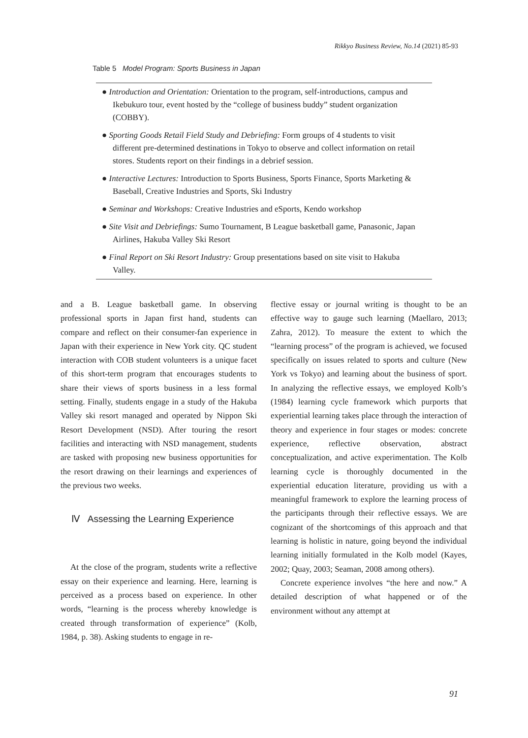Rikkyo Business Review, No.14 (2021) 85-93
Table 5 Model Program: Sports Business in Japan
| ● Introduction and Orientation: Orientation to the program, self-introductions, campus and Ikebukuro tour, event hosted by the “college of business buddy” student organization (COBBY). |
| ● Sporting Goods Retail Field Study and Debriefing: Form groups of 4 students to visit different pre-determined destinations in Tokyo to observe and collect information on retail stores. Students report on their findings in a debrief session. |
| ● Interactive Lectures: Introduction to Sports Business, Sports Finance, Sports Marketing & Baseball, Creative Industries and Sports, Ski Industry |
| ● Seminar and Workshops: Creative Industries and eSports, Kendo workshop |
| ● Site Visit and Debriefings: Sumo Tournament, B League basketball game, Panasonic, Japan Airlines, Hakuba Valley Ski Resort |
| ● Final Report on Ski Resort Industry: Group presentations based on site visit to Hakuba Valley. |
and a B. League basketball game. In observing professional sports in Japan first hand, students can compare and reflect on their consumer-fan experience in Japan with their experience in New York city. QC student interaction with COB student volunteers is a unique facet of this short-term program that encourages students to share their views of sports business in a less formal setting. Finally, students engage in a study of the Hakuba Valley ski resort managed and operated by Nippon Ski Resort Development (NSD). After touring the resort facilities and interacting with NSD management, students are tasked with proposing new business opportunities for the resort drawing on their learnings and experiences of the previous two weeks.
Ⅳ Assessing the Learning Experience
At the close of the program, students write a reflective essay on their experience and learning. Here, learning is perceived as a process based on experience. In other words, “learning is the process whereby knowledge is created through transformation of experience” (Kolb, 1984, p. 38). Asking students to engage in re-
flective essay or journal writing is thought to be an effective way to gauge such learning (Maellaro, 2013; Zahra, 2012). To measure the extent to which the “learning process” of the program is achieved, we focused specifically on issues related to sports and culture (New York vs Tokyo) and learning about the business of sport. In analyzing the reflective essays, we employed Kolb’s (1984) learning cycle framework which purports that experiential learning takes place through the interaction of theory and experience in four stages or modes: concrete experience, reflective observation, abstract conceptualization, and active experimentation. The Kolb learning cycle is thoroughly documented in the experiential education literature, providing us with a meaningful framework to explore the learning process of the participants through their reflective essays. We are cognizant of the shortcomings of this approach and that learning is holistic in nature, going beyond the individual learning initially formulated in the Kolb model (Kayes, 2002; Quay, 2003; Seaman, 2008 among others).
Concrete experience involves “the here and now.” A detailed description of what happened or of the environment without any attempt at
91